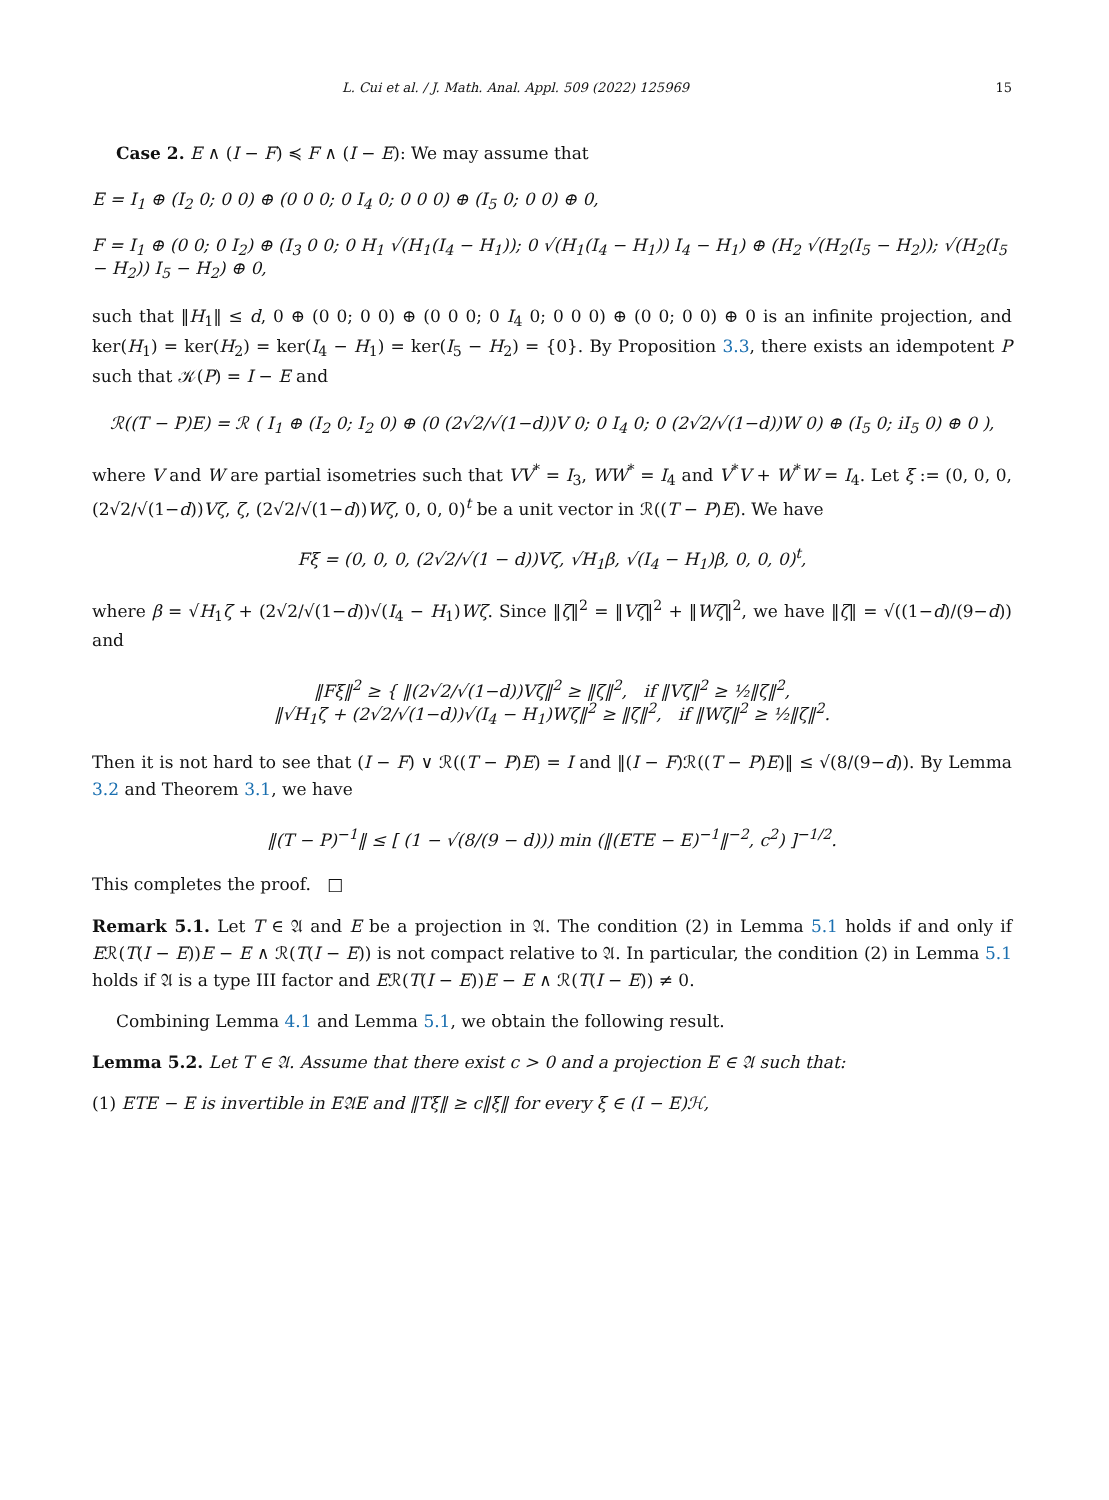L. Cui et al. / J. Math. Anal. Appl. 509 (2022) 125969 15
Case 2. E ∧ (I − F) ≼ F ∧ (I − E): We may assume that
E = I<sub>1</sub> ⊕ (I<sub>2</sub> 0; 0 0) ⊕ (0 0 0; 0 I<sub>4</sub> 0; 0 0 0) ⊕ (I<sub>5</sub> 0; 0 0) ⊕ 0,
F = I<sub>1</sub> ⊕ (0 0; 0 I<sub>2</sub>) ⊕ (I<sub>3</sub> 0 0; 0 H<sub>1</sub> √(H<sub>1</sub>(I<sub>4</sub> − H<sub>1</sub>)); 0 √(H<sub>1</sub>(I<sub>4</sub> − H<sub>1</sub>)) I<sub>4</sub> − H<sub>1</sub>) ⊕ (H<sub>2</sub> √(H<sub>2</sub>(I<sub>5</sub> − H<sub>2</sub>)); √(H<sub>2</sub>(I<sub>5</sub> − H<sub>2</sub>)) I<sub>5</sub> − H<sub>2</sub>) ⊕ 0,
such that ‖H<sub>1</sub>‖ ≤ d, 0 ⊕ (0 0; 0 0) ⊕ (0 0 0; 0 I<sub>4</sub> 0; 0 0 0) ⊕ (0 0; 0 0) ⊕ 0 is an infinite projection, and ker(H<sub>1</sub>) = ker(H<sub>2</sub>) = ker(I<sub>4</sub> − H<sub>1</sub>) = ker(I<sub>5</sub> − H<sub>2</sub>) = {0}. By Proposition 3.3, there exists an idempotent P such that 𝒦(P) = I − E and
ℛ((T − P)E) = ℛ ( I<sub>1</sub> ⊕ (I<sub>2</sub> 0; I<sub>2</sub> 0) ⊕ (0 (2√2/√(1−d))V 0; 0 I<sub>4</sub> 0; 0 (2√2/√(1−d))W 0) ⊕ (I<sub>5</sub> 0; iI<sub>5</sub> 0) ⊕ 0 ),
where V and W are partial isometries such that VV<sup>*</sup> = I<sub>3</sub>, WW<sup>*</sup> = I<sub>4</sub> and V<sup>*</sup>V + W<sup>*</sup>W = I<sub>4</sub>. Let ξ := (0, 0, 0, (2√2/√(1−d))Vζ, ζ, (2√2/√(1−d))Wζ, 0, 0, 0)<sup>t</sup> be a unit vector in ℛ((T − P)E). We have
Fξ = (0, 0, 0, (2√2/√(1 − d))Vζ, √H<sub>1</sub>β, √(I<sub>4</sub> − H<sub>1</sub>)β, 0, 0, 0)<sup>t</sup>,
where β = √H<sub>1</sub>ζ + (2√2/√(1−d))√(I<sub>4</sub> − H<sub>1</sub>)Wζ. Since ‖ζ‖<sup>2</sup> = ‖Vζ‖<sup>2</sup> + ‖Wζ‖<sup>2</sup>, we have ‖ζ‖ = √((1−d)/(9−d)) and
‖Fξ‖<sup>2</sup> ≥ { ‖(2√2/√(1−d))Vζ‖<sup>2</sup> ≥ ‖ζ‖<sup>2</sup>, if ‖Vζ‖<sup>2</sup> ≥ ½‖ζ‖<sup>2</sup>,
‖√H<sub>1</sub>ζ + (2√2/√(1−d))√(I<sub>4</sub> − H<sub>1</sub>)Wζ‖<sup>2</sup> ≥ ‖ζ‖<sup>2</sup>, if ‖Wζ‖<sup>2</sup> ≥ ½‖ζ‖<sup>2</sup>.
Then it is not hard to see that (I − F) ∨ ℛ((T − P)E) = I and ‖(I − F)ℛ((T − P)E)‖ ≤ √(8/(9−d)). By Lemma 3.2 and Theorem 3.1, we have
‖(T − P)<sup>−1</sup>‖ ≤ [ (1 − √(8/(9 − d))) min (‖(ETE − E)<sup>−1</sup>‖<sup>−2</sup>, c<sup>2</sup>) ]<sup>−1/2</sup>.
This completes the proof. □
Remark 5.1. Let T ∈ 𝔄 and E be a projection in 𝔄. The condition (2) in Lemma 5.1 holds if and only if Eℛ(T(I − E))E − E ∧ ℛ(T(I − E)) is not compact relative to 𝔄. In particular, the condition (2) in Lemma 5.1 holds if 𝔄 is a type III factor and Eℛ(T(I − E))E − E ∧ ℛ(T(I − E)) ≠ 0.
Combining Lemma 4.1 and Lemma 5.1, we obtain the following result.
Lemma 5.2. Let T ∈ 𝔄. Assume that there exist c > 0 and a projection E ∈ 𝔄 such that:
(1) ETE − E is invertible in E𝔄E and ‖Tξ‖ ≥ c‖ξ‖ for every ξ ∈ (I − E)ℋ,